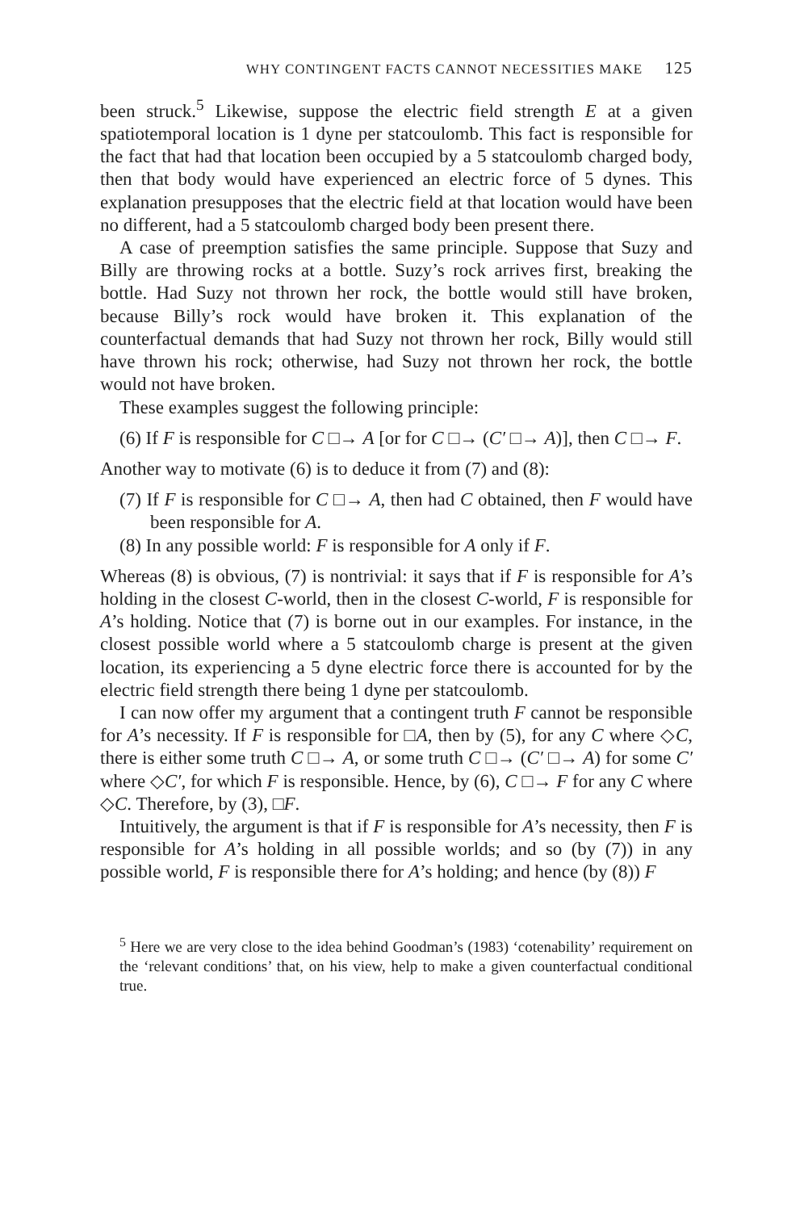WHY CONTINGENT FACTS CANNOT NECESSITIES MAKE 125
been struck.<sup>5</sup> Likewise, suppose the electric field strength E at a given spatiotemporal location is 1 dyne per statcoulomb. This fact is responsible for the fact that had that location been occupied by a 5 statcoulomb charged body, then that body would have experienced an electric force of 5 dynes. This explanation presupposes that the electric field at that location would have been no different, had a 5 statcoulomb charged body been present there.
A case of preemption satisfies the same principle. Suppose that Suzy and Billy are throwing rocks at a bottle. Suzy’s rock arrives first, breaking the bottle. Had Suzy not thrown her rock, the bottle would still have broken, because Billy’s rock would have broken it. This explanation of the counterfactual demands that had Suzy not thrown her rock, Billy would still have thrown his rock; otherwise, had Suzy not thrown her rock, the bottle would not have broken.
These examples suggest the following principle:
(6) If F is responsible for C □→ A [or for C □→ (C′ □→ A)], then C □→ F.
Another way to motivate (6) is to deduce it from (7) and (8):
(7) If F is responsible for C □→ A, then had C obtained, then F would have been responsible for A.
(8) In any possible world: F is responsible for A only if F.
Whereas (8) is obvious, (7) is nontrivial: it says that if F is responsible for A’s holding in the closest C-world, then in the closest C-world, F is responsible for A’s holding. Notice that (7) is borne out in our examples. For instance, in the closest possible world where a 5 statcoulomb charge is present at the given location, its experiencing a 5 dyne electric force there is accounted for by the electric field strength there being 1 dyne per statcoulomb.
I can now offer my argument that a contingent truth F cannot be responsible for A’s necessity. If F is responsible for □A, then by (5), for any C where ◇C, there is either some truth C □→ A, or some truth C □→ (C′ □→ A) for some C′ where ◇C′, for which F is responsible. Hence, by (6), C □→ F for any C where ◇C. Therefore, by (3), □F.
Intuitively, the argument is that if F is responsible for A’s necessity, then F is responsible for A’s holding in all possible worlds; and so (by (7)) in any possible world, F is responsible there for A’s holding; and hence (by (8)) F
<sup>5</sup> Here we are very close to the idea behind Goodman’s (1983) ‘cotenability’ requirement on the ‘relevant conditions’ that, on his view, help to make a given counterfactual conditional true.